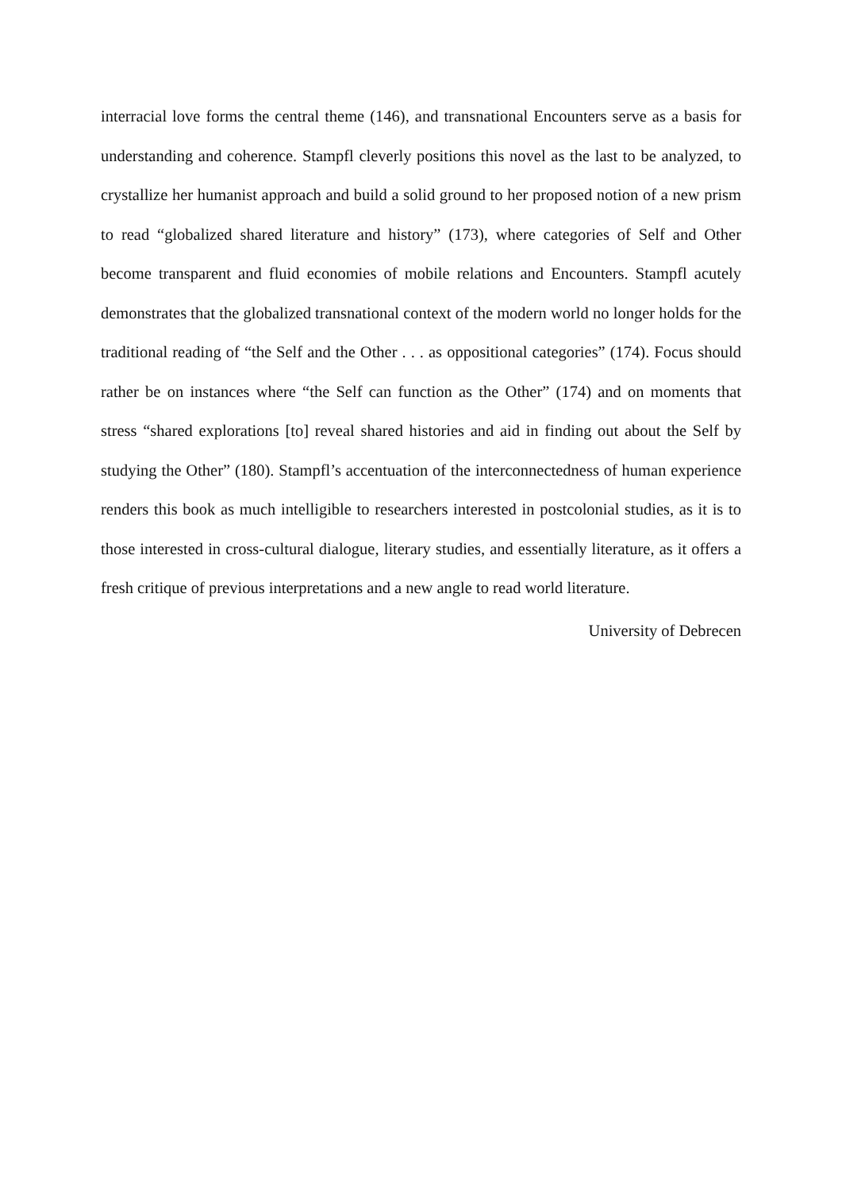interracial love forms the central theme (146), and transnational Encounters serve as a basis for understanding and coherence. Stampfl cleverly positions this novel as the last to be analyzed, to crystallize her humanist approach and build a solid ground to her proposed notion of a new prism to read “globalized shared literature and history” (173), where categories of Self and Other become transparent and fluid economies of mobile relations and Encounters. Stampfl acutely demonstrates that the globalized transnational context of the modern world no longer holds for the traditional reading of “the Self and the Other . . . as oppositional categories” (174). Focus should rather be on instances where “the Self can function as the Other” (174) and on moments that stress “shared explorations [to] reveal shared histories and aid in finding out about the Self by studying the Other” (180). Stampfl’s accentuation of the interconnectedness of human experience renders this book as much intelligible to researchers interested in postcolonial studies, as it is to those interested in cross-cultural dialogue, literary studies, and essentially literature, as it offers a fresh critique of previous interpretations and a new angle to read world literature.
University of Debrecen